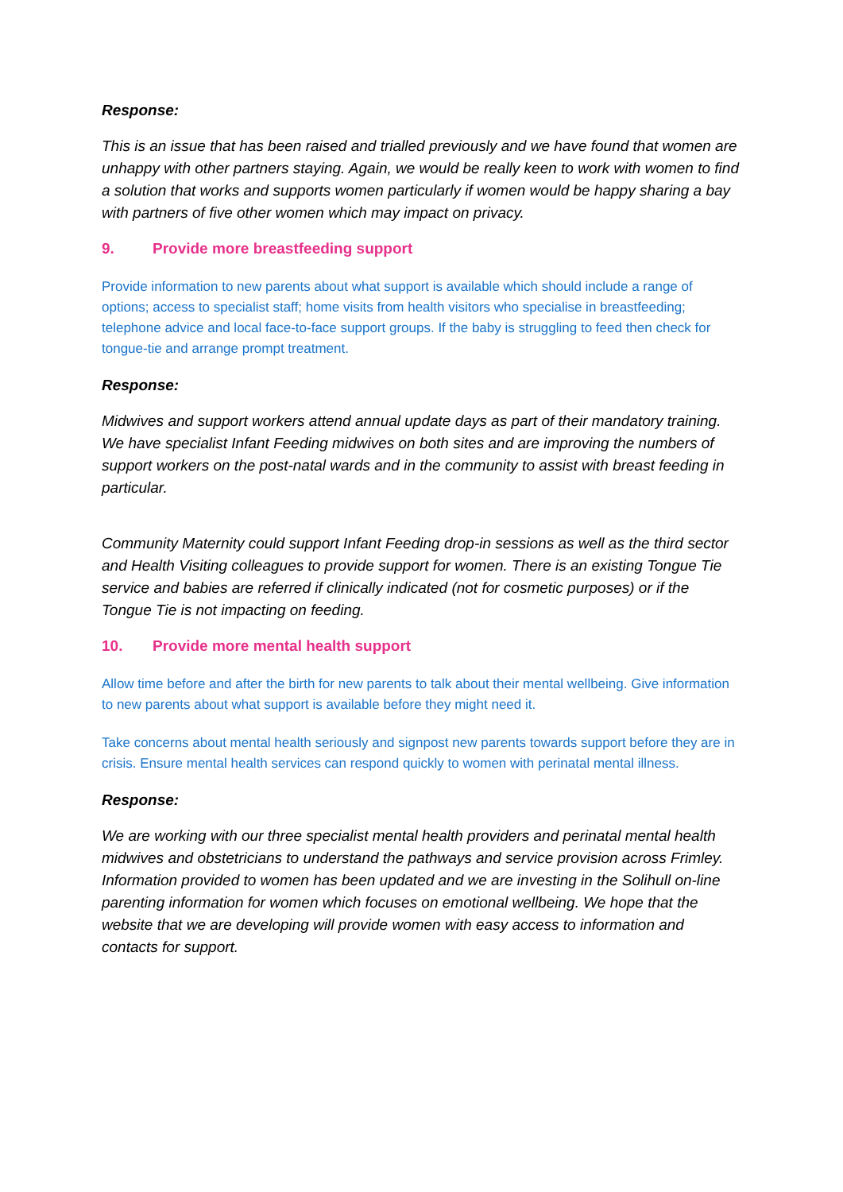Response:
This is an issue that has been raised and trialled previously and we have found that women are unhappy with other partners staying. Again, we would be really keen to work with women to find a solution that works and supports women particularly if women would be happy sharing a bay with partners of five other women which may impact on privacy.
9. Provide more breastfeeding support
Provide information to new parents about what support is available which should include a range of options; access to specialist staff; home visits from health visitors who specialise in breastfeeding; telephone advice and local face-to-face support groups. If the baby is struggling to feed then check for tongue-tie and arrange prompt treatment.
Response:
Midwives and support workers attend annual update days as part of their mandatory training. We have specialist Infant Feeding midwives on both sites and are improving the numbers of support workers on the post-natal wards and in the community to assist with breast feeding in particular.
Community Maternity could support Infant Feeding drop-in sessions as well as the third sector and Health Visiting colleagues to provide support for women. There is an existing Tongue Tie service and babies are referred if clinically indicated (not for cosmetic purposes) or if the Tongue Tie is not impacting on feeding.
10. Provide more mental health support
Allow time before and after the birth for new parents to talk about their mental wellbeing. Give information to new parents about what support is available before they might need it.
Take concerns about mental health seriously and signpost new parents towards support before they are in crisis. Ensure mental health services can respond quickly to women with perinatal mental illness.
Response:
We are working with our three specialist mental health providers and perinatal mental health midwives and obstetricians to understand the pathways and service provision across Frimley. Information provided to women has been updated and we are investing in the Solihull on-line parenting information for women which focuses on emotional wellbeing. We hope that the website that we are developing will provide women with easy access to information and contacts for support.